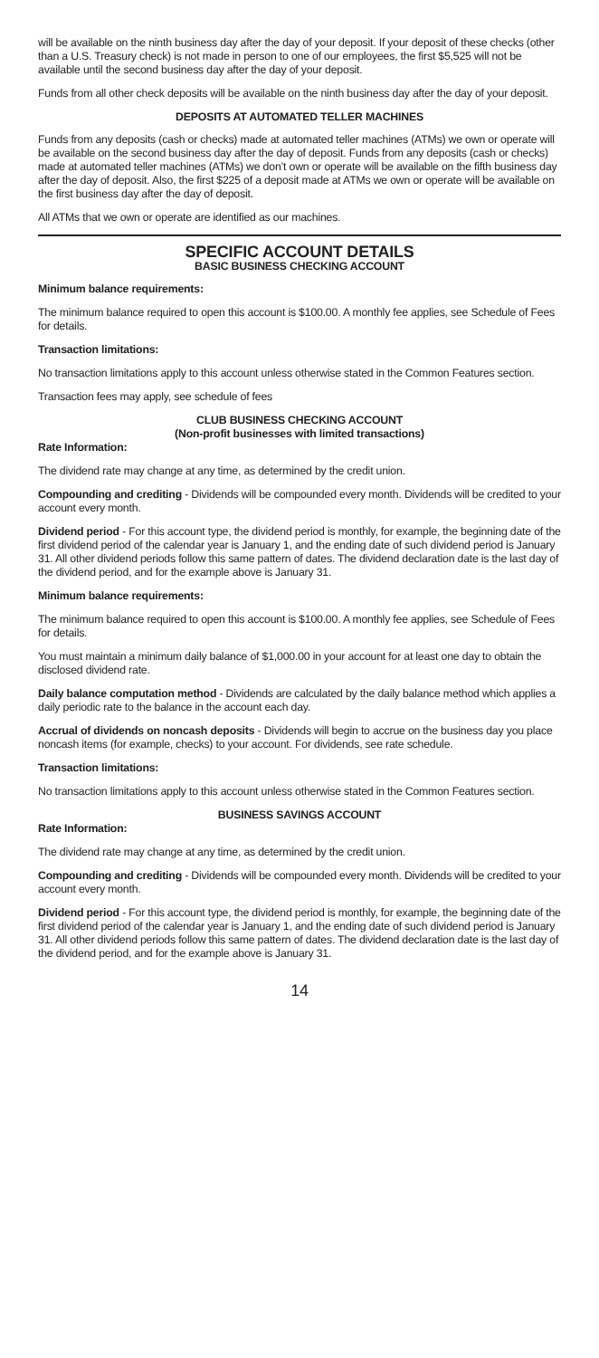will be available on the ninth business day after the day of your deposit. If your deposit of these checks (other than a U.S. Treasury check) is not made in person to one of our employees, the first $5,525 will not be available until the second business day after the day of your deposit.
Funds from all other check deposits will be available on the ninth business day after the day of your deposit.
DEPOSITS AT AUTOMATED TELLER MACHINES
Funds from any deposits (cash or checks) made at automated teller machines (ATMs) we own or operate will be available on the second business day after the day of deposit. Funds from any deposits (cash or checks) made at automated teller machines (ATMs) we don’t own or operate will be available on the fifth business day after the day of deposit. Also, the first $225 of a deposit made at ATMs we own or operate will be available on the first business day after the day of deposit.
All ATMs that we own or operate are identified as our machines.
SPECIFIC ACCOUNT DETAILS
BASIC BUSINESS CHECKING ACCOUNT
Minimum balance requirements:
The minimum balance required to open this account is $100.00. A monthly fee applies, see Schedule of Fees for details.
Transaction limitations:
No transaction limitations apply to this account unless otherwise stated in the Common Features section.
Transaction fees may apply, see schedule of fees
CLUB BUSINESS CHECKING ACCOUNT
(Non-profit businesses with limited transactions)
Rate Information:
The dividend rate may change at any time, as determined by the credit union.
Compounding and crediting - Dividends will be compounded every month. Dividends will be credited to your account every month.
Dividend period - For this account type, the dividend period is monthly, for example, the beginning date of the first dividend period of the calendar year is January 1, and the ending date of such dividend period is January 31. All other dividend periods follow this same pattern of dates. The dividend declaration date is the last day of the dividend period, and for the example above is January 31.
Minimum balance requirements:
The minimum balance required to open this account is $100.00. A monthly fee applies, see Schedule of Fees for details.
You must maintain a minimum daily balance of $1,000.00 in your account for at least one day to obtain the disclosed dividend rate.
Daily balance computation method - Dividends are calculated by the daily balance method which applies a daily periodic rate to the balance in the account each day.
Accrual of dividends on noncash deposits - Dividends will begin to accrue on the business day you place noncash items (for example, checks) to your account. For dividends, see rate schedule.
Transaction limitations:
No transaction limitations apply to this account unless otherwise stated in the Common Features section.
BUSINESS SAVINGS ACCOUNT
Rate Information:
The dividend rate may change at any time, as determined by the credit union.
Compounding and crediting - Dividends will be compounded every month. Dividends will be credited to your account every month.
Dividend period - For this account type, the dividend period is monthly, for example, the beginning date of the first dividend period of the calendar year is January 1, and the ending date of such dividend period is January 31. All other dividend periods follow this same pattern of dates. The dividend declaration date is the last day of the dividend period, and for the example above is January 31.
14